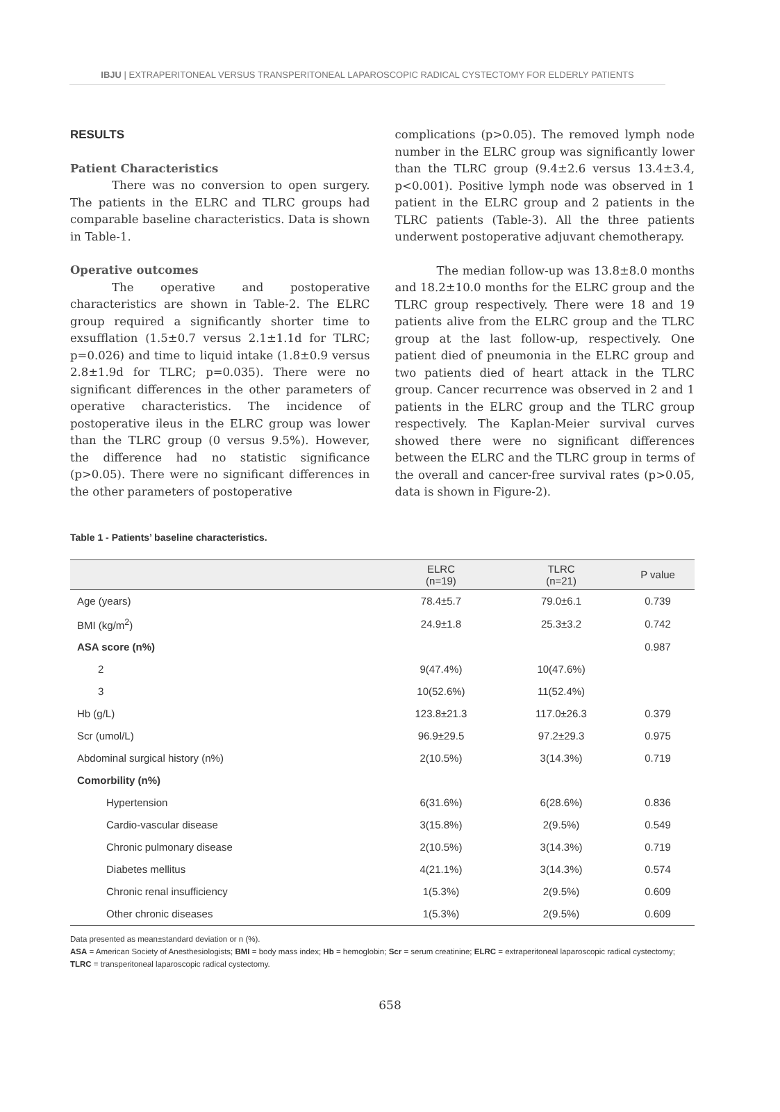IBJU | EXTRAPERITONEAL VERSUS TRANSPERITONEAL LAPAROSCOPIC RADICAL CYSTECTOMY FOR ELDERLY PATIENTS
RESULTS
Patient Characteristics
There was no conversion to open surgery. The patients in the ELRC and TLRC groups had comparable baseline characteristics. Data is shown in Table-1.
Operative outcomes
The operative and postoperative characteristics are shown in Table-2. The ELRC group required a significantly shorter time to exsufflation (1.5±0.7 versus 2.1±1.1d for TLRC; p=0.026) and time to liquid intake (1.8±0.9 versus 2.8±1.9d for TLRC; p=0.035). There were no significant differences in the other parameters of operative characteristics. The incidence of postoperative ileus in the ELRC group was lower than the TLRC group (0 versus 9.5%). However, the difference had no statistic significance (p>0.05). There were no significant differences in the other parameters of postoperative
complications (p>0.05). The removed lymph node number in the ELRC group was significantly lower than the TLRC group (9.4±2.6 versus 13.4±3.4, p<0.001). Positive lymph node was observed in 1 patient in the ELRC group and 2 patients in the TLRC patients (Table-3). All the three patients underwent postoperative adjuvant chemotherapy.
The median follow-up was 13.8±8.0 months and 18.2±10.0 months for the ELRC group and the TLRC group respectively. There were 18 and 19 patients alive from the ELRC group and the TLRC group at the last follow-up, respectively. One patient died of pneumonia in the ELRC group and two patients died of heart attack in the TLRC group. Cancer recurrence was observed in 2 and 1 patients in the ELRC group and the TLRC group respectively. The Kaplan-Meier survival curves showed there were no significant differences between the ELRC and the TLRC group in terms of the overall and cancer-free survival rates (p>0.05, data is shown in Figure-2).
Table 1 - Patients’ baseline characteristics.
| | ELRC (n=19) | TLRC (n=21) | P value |
| --- | --- | --- | --- |
| Age (years) | 78.4±5.7 | 79.0±6.1 | 0.739 |
| BMI (kg/m<sup>2</sup>) | 24.9±1.8 | 25.3±3.2 | 0.742 |
| ASA score (n%) | | | 0.987 |
| 2 | 9(47.4%) | 10(47.6%) | |
| 3 | 10(52.6%) | 11(52.4%) | |
| Hb (g/L) | 123.8±21.3 | 117.0±26.3 | 0.379 |
| Scr (umol/L) | 96.9±29.5 | 97.2±29.3 | 0.975 |
| Abdominal surgical history (n%) | 2(10.5%) | 3(14.3%) | 0.719 |
| Comorbility (n%) | | | |
| Hypertension | 6(31.6%) | 6(28.6%) | 0.836 |
| Cardio-vascular disease | 3(15.8%) | 2(9.5%) | 0.549 |
| Chronic pulmonary disease | 2(10.5%) | 3(14.3%) | 0.719 |
| Diabetes mellitus | 4(21.1%) | 3(14.3%) | 0.574 |
| Chronic renal insufficiency | 1(5.3%) | 2(9.5%) | 0.609 |
| Other chronic diseases | 1(5.3%) | 2(9.5%) | 0.609 |
Data presented as mean±standard deviation or n (%).
ASA = American Society of Anesthesiologists; BMI = body mass index; Hb = hemoglobin; Scr = serum creatinine; ELRC = extraperitoneal laparoscopic radical cystectomy; TLRC = transperitoneal laparoscopic radical cystectomy.
658